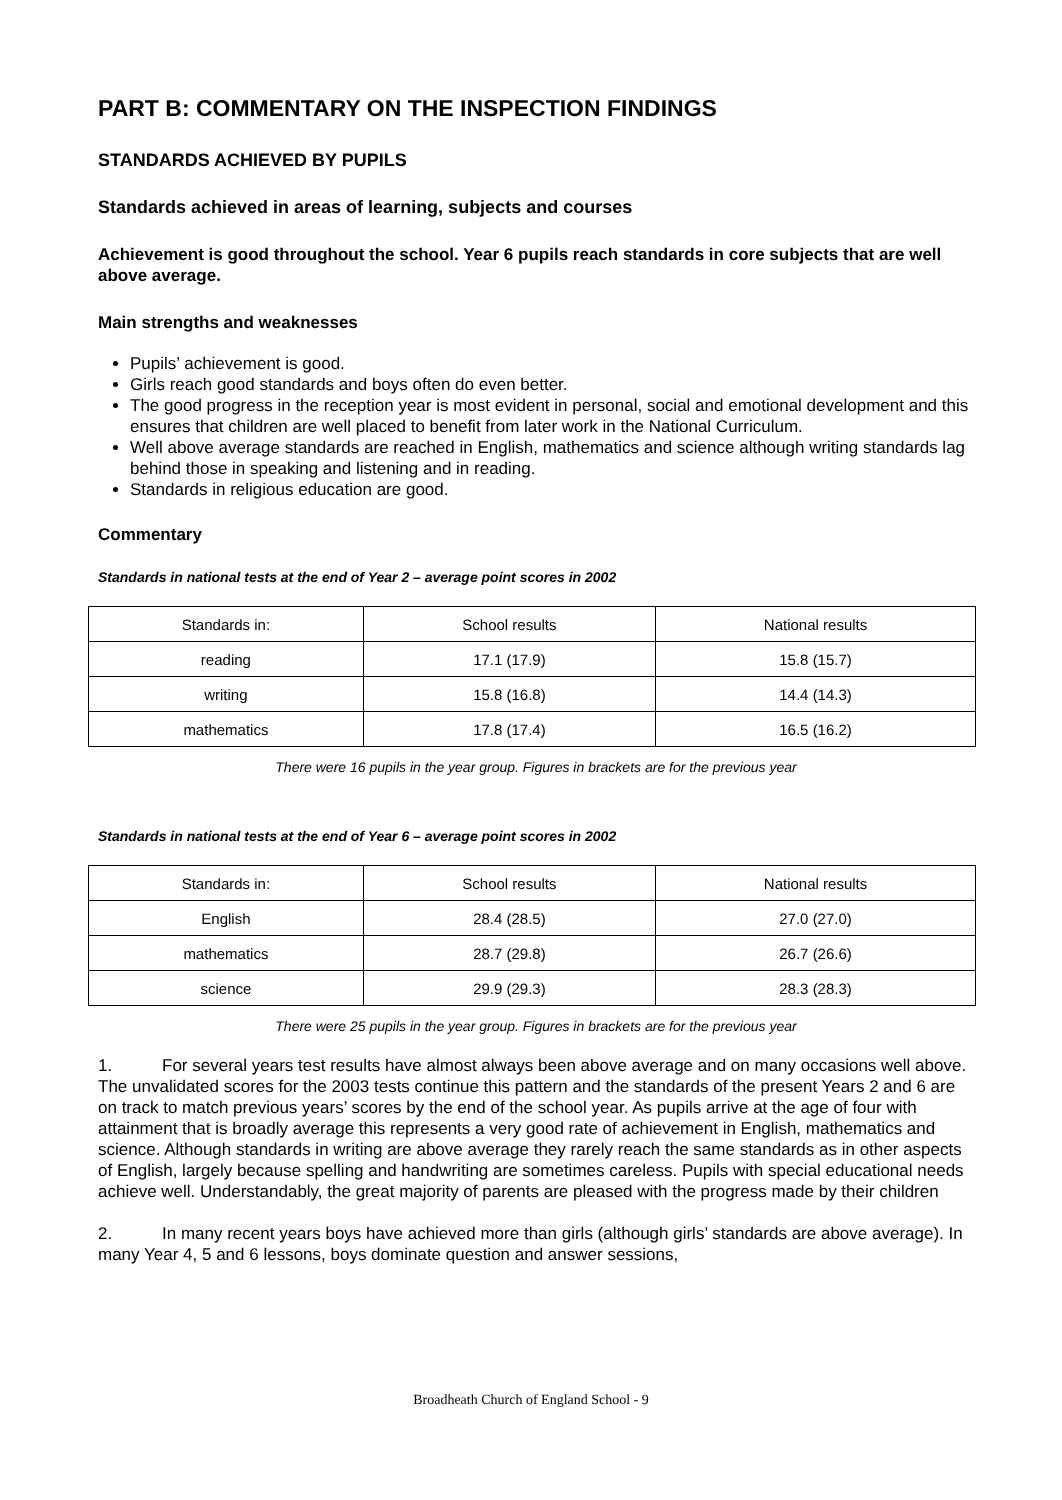PART B: COMMENTARY ON THE INSPECTION FINDINGS
STANDARDS ACHIEVED BY PUPILS
Standards achieved in areas of learning, subjects and courses
Achievement is good throughout the school. Year 6 pupils reach standards in core subjects that are well above average.
Main strengths and weaknesses
Pupils’ achievement is good.
Girls reach good standards and boys often do even better.
The good progress in the reception year is most evident in personal, social and emotional development and this ensures that children are well placed to benefit from later work in the National Curriculum.
Well above average standards are reached in English, mathematics and science although writing standards lag behind those in speaking and listening and in reading.
Standards in religious education are good.
Commentary
Standards in national tests at the end of Year 2 – average point scores in 2002
| Standards in: | School results | National results |
| --- | --- | --- |
| reading | 17.1 (17.9) | 15.8 (15.7) |
| writing | 15.8 (16.8) | 14.4 (14.3) |
| mathematics | 17.8 (17.4) | 16.5 (16.2) |
There were 16 pupils in the year group. Figures in brackets are for the previous year
Standards in national tests at the end of Year 6 – average point scores in 2002
| Standards in: | School results | National results |
| --- | --- | --- |
| English | 28.4 (28.5) | 27.0 (27.0) |
| mathematics | 28.7 (29.8) | 26.7 (26.6) |
| science | 29.9 (29.3) | 28.3 (28.3) |
There were 25 pupils in the year group. Figures in brackets are for the previous year
1. For several years test results have almost always been above average and on many occasions well above. The unvalidated scores for the 2003 tests continue this pattern and the standards of the present Years 2 and 6 are on track to match previous years’ scores by the end of the school year. As pupils arrive at the age of four with attainment that is broadly average this represents a very good rate of achievement in English, mathematics and science. Although standards in writing are above average they rarely reach the same standards as in other aspects of English, largely because spelling and handwriting are sometimes careless. Pupils with special educational needs achieve well. Understandably, the great majority of parents are pleased with the progress made by their children
2. In many recent years boys have achieved more than girls (although girls’ standards are above average). In many Year 4, 5 and 6 lessons, boys dominate question and answer sessions,
Broadheath Church of England School - 9